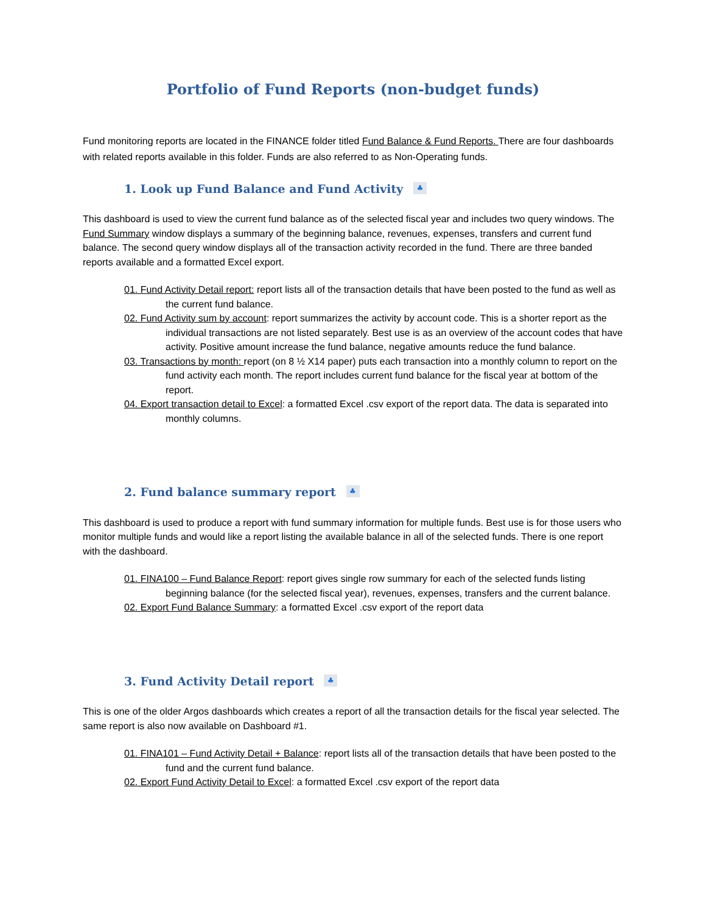Portfolio of Fund Reports (non-budget funds)
Fund monitoring reports are located in the FINANCE folder titled Fund Balance & Fund Reports. There are four dashboards with related reports available in this folder. Funds are also referred to as Non-Operating funds.
1. Look up Fund Balance and Fund Activity ♣
This dashboard is used to view the current fund balance as of the selected fiscal year and includes two query windows. The Fund Summary window displays a summary of the beginning balance, revenues, expenses, transfers and current fund balance. The second query window displays all of the transaction activity recorded in the fund. There are three banded reports available and a formatted Excel export.
01. Fund Activity Detail report: report lists all of the transaction details that have been posted to the fund as well as the current fund balance.
02. Fund Activity sum by account: report summarizes the activity by account code. This is a shorter report as the individual transactions are not listed separately. Best use is as an overview of the account codes that have activity. Positive amount increase the fund balance, negative amounts reduce the fund balance.
03. Transactions by month: report (on 8 ½ X14 paper) puts each transaction into a monthly column to report on the fund activity each month. The report includes current fund balance for the fiscal year at bottom of the report.
04. Export transaction detail to Excel: a formatted Excel .csv export of the report data. The data is separated into monthly columns.
2. Fund balance summary report ♣
This dashboard is used to produce a report with fund summary information for multiple funds. Best use is for those users who monitor multiple funds and would like a report listing the available balance in all of the selected funds. There is one report with the dashboard.
01. FINA100 – Fund Balance Report: report gives single row summary for each of the selected funds listing beginning balance (for the selected fiscal year), revenues, expenses, transfers and the current balance.
02. Export Fund Balance Summary: a formatted Excel .csv export of the report data
3. Fund Activity Detail report ♣
This is one of the older Argos dashboards which creates a report of all the transaction details for the fiscal year selected. The same report is also now available on Dashboard #1.
01. FINA101 – Fund Activity Detail + Balance: report lists all of the transaction details that have been posted to the fund and the current fund balance.
02. Export Fund Activity Detail to Excel: a formatted Excel .csv export of the report data